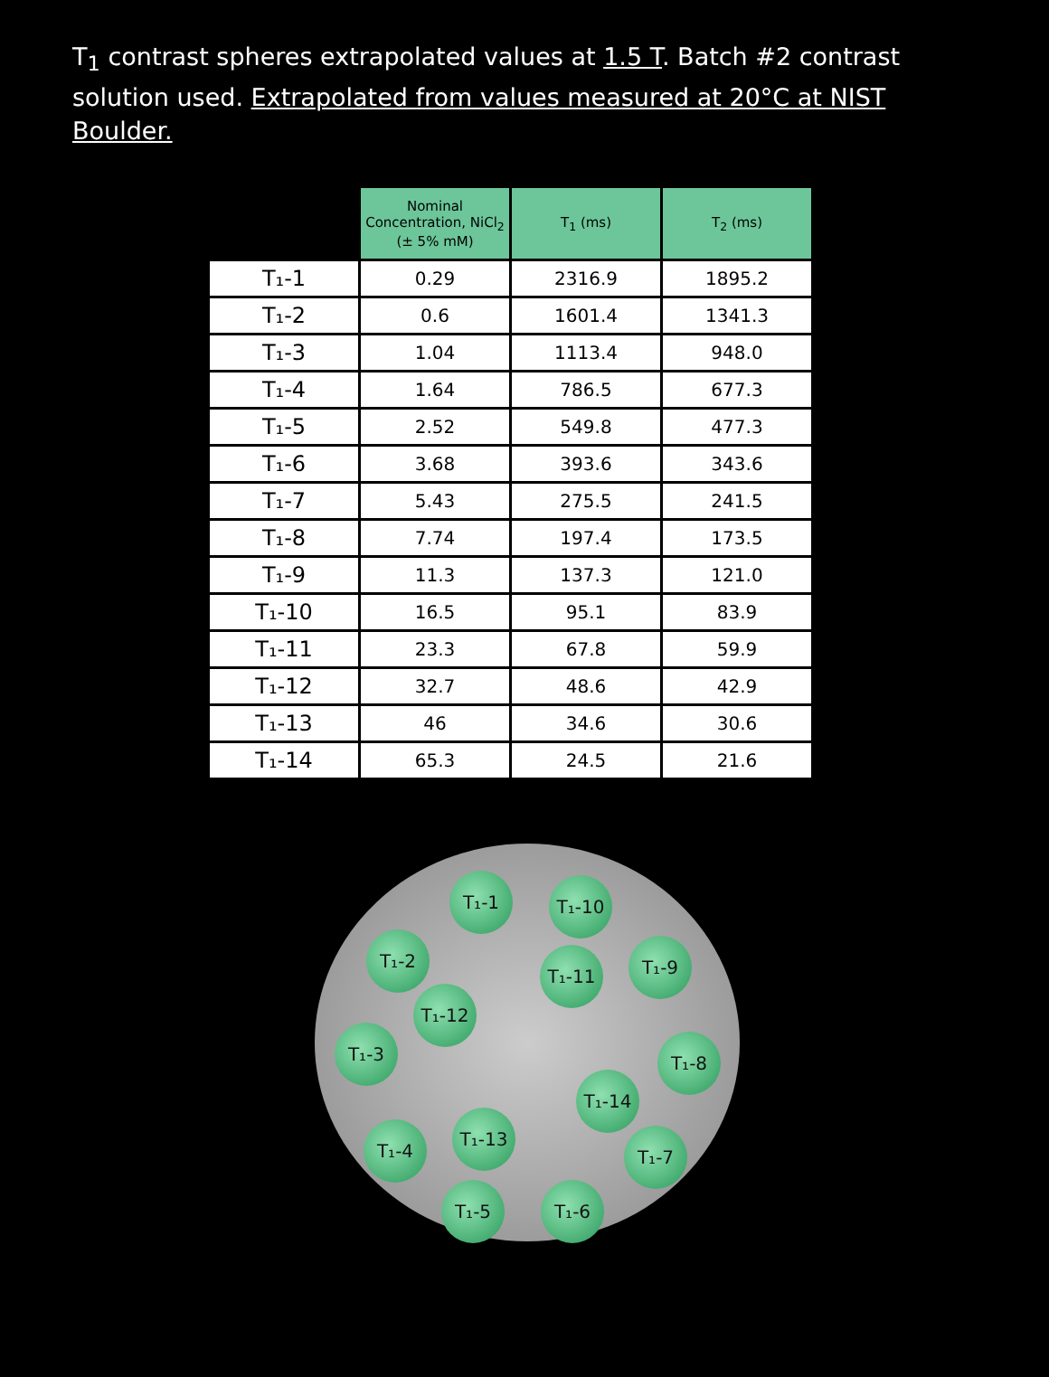T<sub>1</sub> contrast spheres extrapolated values at 1.5 T. Batch #2 contrast solution used. Extrapolated from values measured at 20°C at NIST Boulder.
| | Nominal Concentration, NiCl<sub>2</sub> (± 5% mM) | T<sub>1</sub> (ms) | T<sub>2</sub> (ms) |
| T₁-1 | 0.29 | 2316.9 | 1895.2 |
| T₁-2 | 0.6 | 1601.4 | 1341.3 |
| T₁-3 | 1.04 | 1113.4 | 948.0 |
| T₁-4 | 1.64 | 786.5 | 677.3 |
| T₁-5 | 2.52 | 549.8 | 477.3 |
| T₁-6 | 3.68 | 393.6 | 343.6 |
| T₁-7 | 5.43 | 275.5 | 241.5 |
| T₁-8 | 7.74 | 197.4 | 173.5 |
| T₁-9 | 11.3 | 137.3 | 121.0 |
| T₁-10 | 16.5 | 95.1 | 83.9 |
| T₁-11 | 23.3 | 67.8 | 59.9 |
| T₁-12 | 32.7 | 48.6 | 42.9 |
| T₁-13 | 46 | 34.6 | 30.6 |
| T₁-14 | 65.3 | 24.5 | 21.6 |
T₁-1 T₁-10
T₁-2
T₁-11 T₁-9
T₁-12
T₁-3 T₁-8
T₁-14
T₁-13
T₁-4 T₁-7
T₁-5 T₁-6